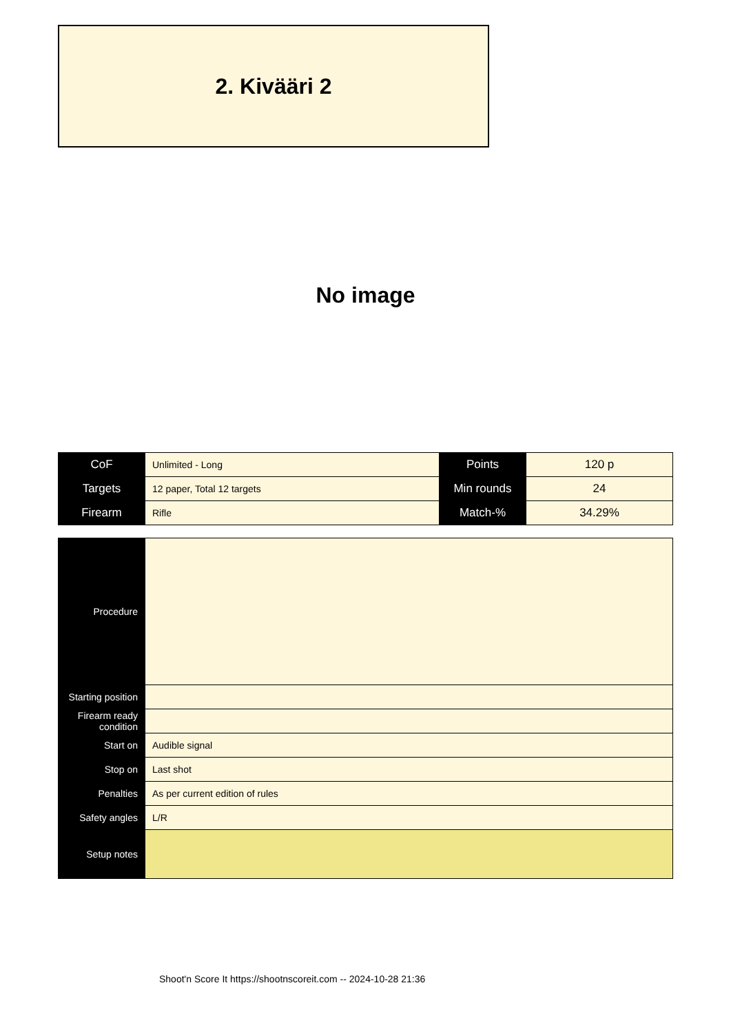2. Kivääri 2
No image
| CoF | Unlimited - Long | Points | 120 p |
| Targets | 12 paper, Total 12 targets | Min rounds | 24 |
| Firearm | Rifle | Match-% | 34.29% |
| Procedure | |
| Starting position | |
| Firearm ready condition | |
| Start on | Audible signal |
| Stop on | Last shot |
| Penalties | As per current edition of rules |
| Safety angles | L/R |
| Setup notes | |
Shoot'n Score It https://shootnscoreit.com -- 2024-10-28 21:36